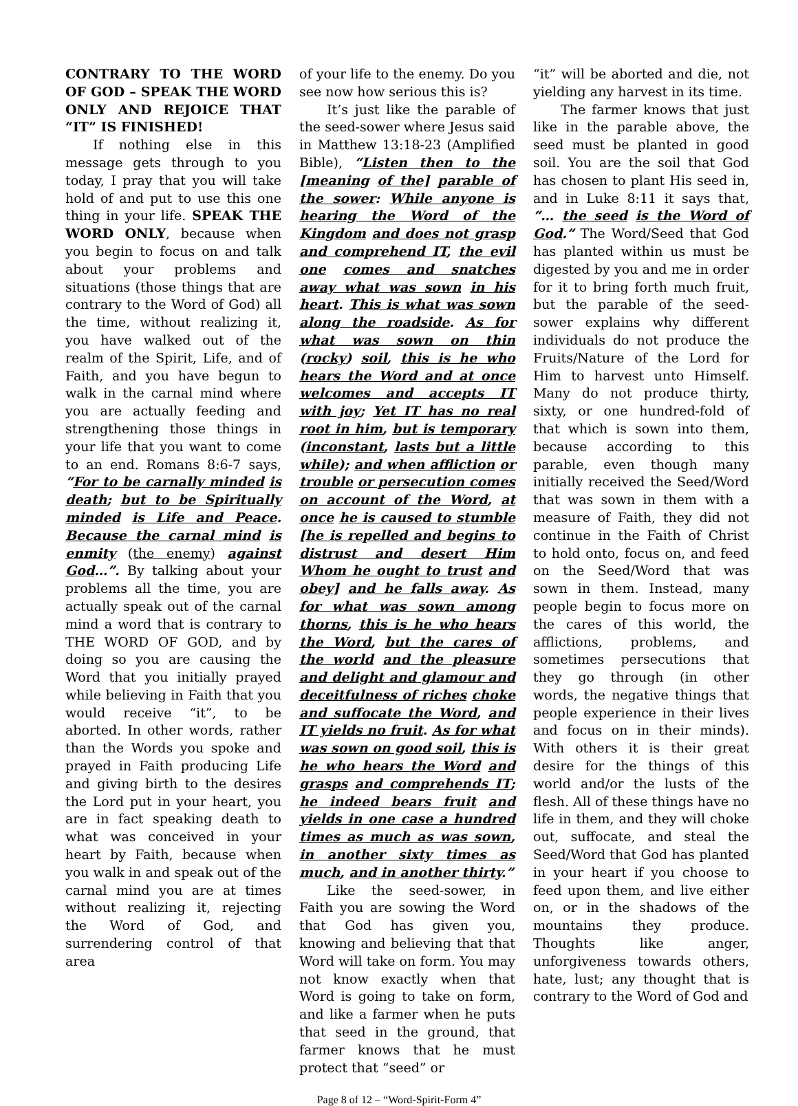CONTRARY TO THE WORD OF GOD – SPEAK THE WORD ONLY AND REJOICE THAT “IT” IS FINISHED!
If nothing else in this message gets through to you today, I pray that you will take hold of and put to use this one thing in your life. SPEAK THE WORD ONLY, because when you begin to focus on and talk about your problems and situations (those things that are contrary to the Word of God) all the time, without realizing it, you have walked out of the realm of the Spirit, Life, and of Faith, and you have begun to walk in the carnal mind where you are actually feeding and strengthening those things in your life that you want to come to an end. Romans 8:6-7 says, “For to be carnally minded is death; but to be Spiritually minded is Life and Peace. Because the carnal mind is enmity (the enemy) against God…”. By talking about your problems all the time, you are actually speak out of the carnal mind a word that is contrary to THE WORD OF GOD, and by doing so you are causing the Word that you initially prayed while believing in Faith that you would receive “it”, to be aborted. In other words, rather than the Words you spoke and prayed in Faith producing Life and giving birth to the desires the Lord put in your heart, you are in fact speaking death to what was conceived in your heart by Faith, because when you walk in and speak out of the carnal mind you are at times without realizing it, rejecting the Word of God, and surrendering control of that area
of your life to the enemy. Do you see now how serious this is?
It’s just like the parable of the seed-sower where Jesus said in Matthew 13:18-23 (Amplified Bible), “Listen then to the [meaning of the] parable of the sower: While anyone is hearing the Word of the Kingdom and does not grasp and comprehend IT, the evil one comes and snatches away what was sown in his heart. This is what was sown along the roadside. As for what was sown on thin (rocky) soil, this is he who hears the Word and at once welcomes and accepts IT with joy; Yet IT has no real root in him, but is temporary (inconstant, lasts but a little while); and when affliction or trouble or persecution comes on account of the Word, at once he is caused to stumble [he is repelled and begins to distrust and desert Him Whom he ought to trust and obey] and he falls away. As for what was sown among thorns, this is he who hears the Word, but the cares of the world and the pleasure and delight and glamour and deceitfulness of riches choke and suffocate the Word, and IT yields no fruit. As for what was sown on good soil, this is he who hears the Word and grasps and comprehends IT; he indeed bears fruit and yields in one case a hundred times as much as was sown, in another sixty times as much, and in another thirty.”
Like the seed-sower, in Faith you are sowing the Word that God has given you, knowing and believing that that Word will take on form. You may not know exactly when that Word is going to take on form, and like a farmer when he puts that seed in the ground, that farmer knows that he must protect that “seed” or
“it” will be aborted and die, not yielding any harvest in its time.
The farmer knows that just like in the parable above, the seed must be planted in good soil. You are the soil that God has chosen to plant His seed in, and in Luke 8:11 it says that, “… the seed is the Word of God.” The Word/Seed that God has planted within us must be digested by you and me in order for it to bring forth much fruit, but the parable of the seed-sower explains why different individuals do not produce the Fruits/Nature of the Lord for Him to harvest unto Himself. Many do not produce thirty, sixty, or one hundred-fold of that which is sown into them, because according to this parable, even though many initially received the Seed/Word that was sown in them with a measure of Faith, they did not continue in the Faith of Christ to hold onto, focus on, and feed on the Seed/Word that was sown in them. Instead, many people begin to focus more on the cares of this world, the afflictions, problems, and sometimes persecutions that they go through (in other words, the negative things that people experience in their lives and focus on in their minds). With others it is their great desire for the things of this world and/or the lusts of the flesh. All of these things have no life in them, and they will choke out, suffocate, and steal the Seed/Word that God has planted in your heart if you choose to feed upon them, and live either on, or in the shadows of the mountains they produce. Thoughts like anger, unforgiveness towards others, hate, lust; any thought that is contrary to the Word of God and
Page 8 of 12 – “Word-Spirit-Form 4”